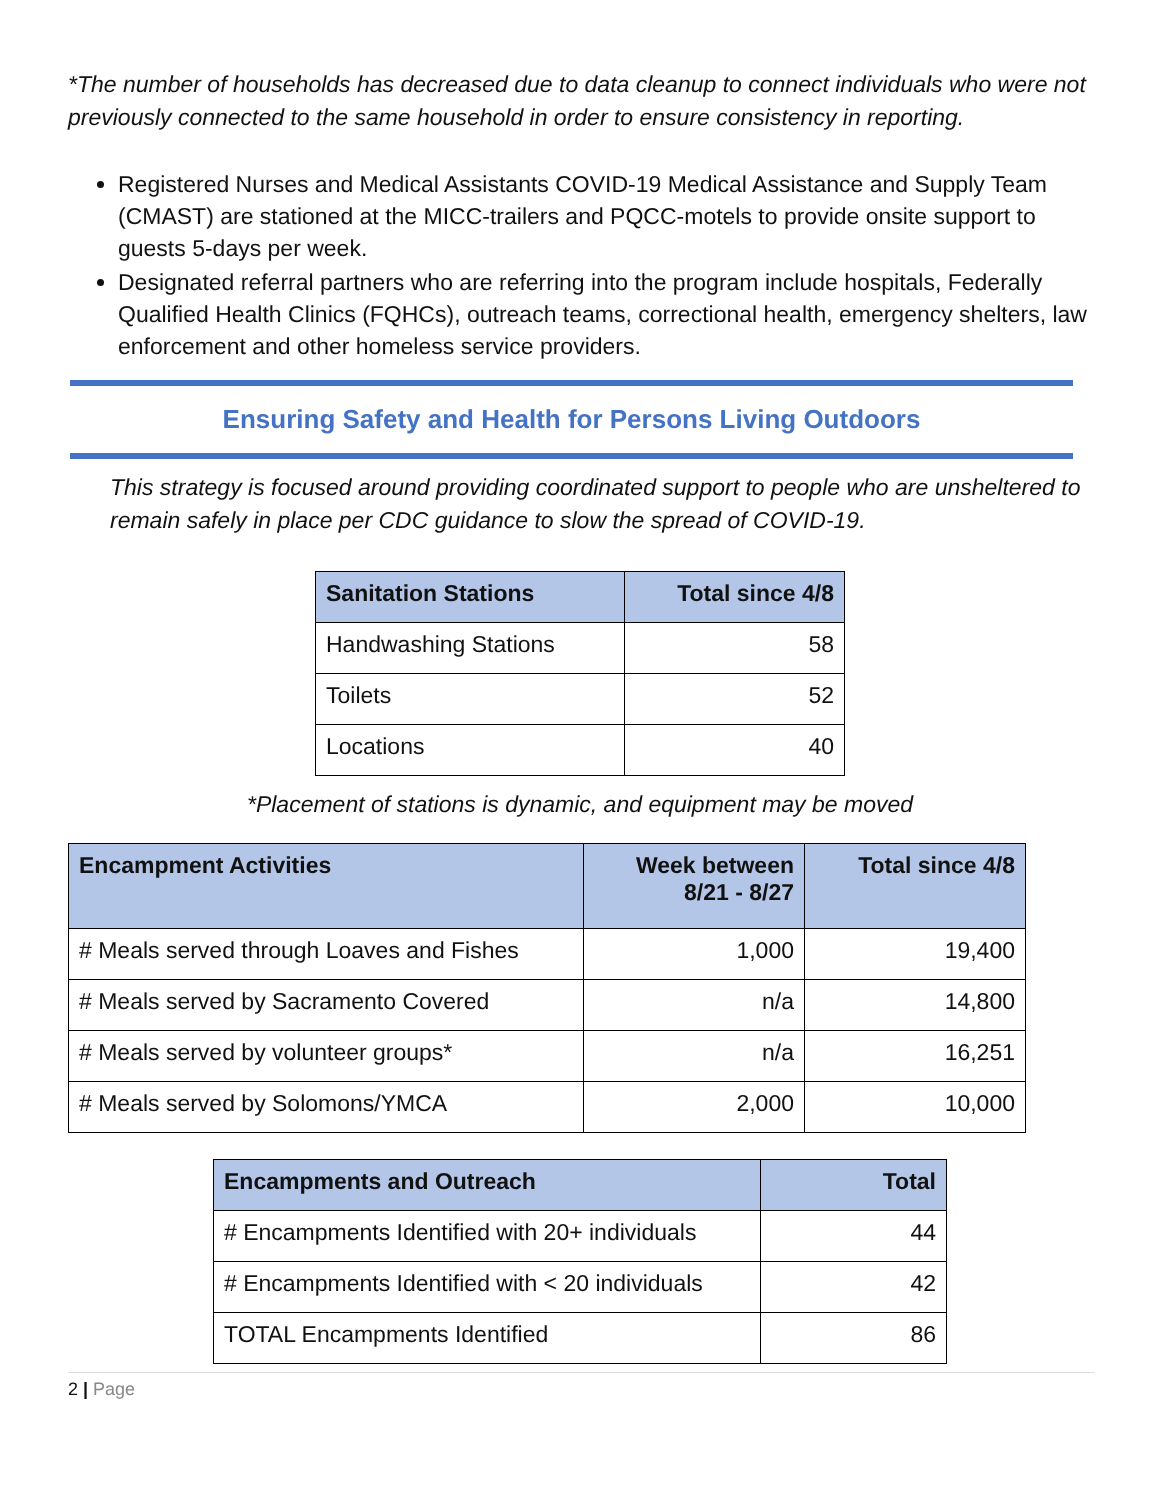*The number of households has decreased due to data cleanup to connect individuals who were not previously connected to the same household in order to ensure consistency in reporting.
Registered Nurses and Medical Assistants COVID-19 Medical Assistance and Supply Team (CMAST) are stationed at the MICC-trailers and PQCC-motels to provide onsite support to guests 5-days per week.
Designated referral partners who are referring into the program include hospitals, Federally Qualified Health Clinics (FQHCs), outreach teams, correctional health, emergency shelters, law enforcement and other homeless service providers.
Ensuring Safety and Health for Persons Living Outdoors
This strategy is focused around providing coordinated support to people who are unsheltered to remain safely in place per CDC guidance to slow the spread of COVID-19.
| Sanitation Stations | Total since 4/8 |
| --- | --- |
| Handwashing Stations | 58 |
| Toilets | 52 |
| Locations | 40 |
*Placement of stations is dynamic, and equipment may be moved
| Encampment Activities | Week between 8/21 - 8/27 | Total since 4/8 |
| --- | --- | --- |
| # Meals served through Loaves and Fishes | 1,000 | 19,400 |
| # Meals served by Sacramento Covered | n/a | 14,800 |
| # Meals served by volunteer groups* | n/a | 16,251 |
| # Meals served by Solomons/YMCA | 2,000 | 10,000 |
| Encampments and Outreach | Total |
| --- | --- |
| # Encampments Identified with 20+ individuals | 44 |
| # Encampments Identified with < 20 individuals | 42 |
| TOTAL Encampments Identified | 86 |
2 | Page